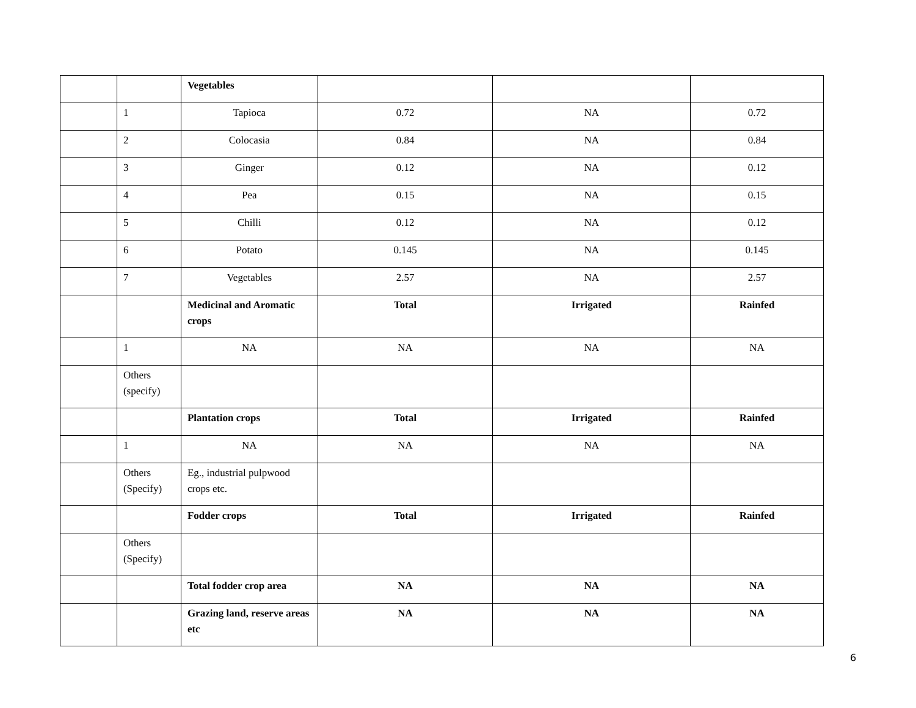| | | Vegetables | | | |
| | 1 | Tapioca | 0.72 | NA | 0.72 |
| | 2 | Colocasia | 0.84 | NA | 0.84 |
| | 3 | Ginger | 0.12 | NA | 0.12 |
| | 4 | Pea | 0.15 | NA | 0.15 |
| | 5 | Chilli | 0.12 | NA | 0.12 |
| | 6 | Potato | 0.145 | NA | 0.145 |
| | 7 | Vegetables | 2.57 | NA | 2.57 |
| | | Medicinal and Aromatic crops | Total | Irrigated | Rainfed |
| | 1 | NA | NA | NA | NA |
| | Others (specify) | | | | |
| | | Plantation crops | Total | Irrigated | Rainfed |
| | 1 | NA | NA | NA | NA |
| | Others (Specify) | Eg., industrial pulpwood crops etc. | | | |
| | | Fodder crops | Total | Irrigated | Rainfed |
| | Others (Specify) | | | | |
| | | Total fodder crop area | NA | NA | NA |
| | | Grazing land, reserve areas etc | NA | NA | NA |
6